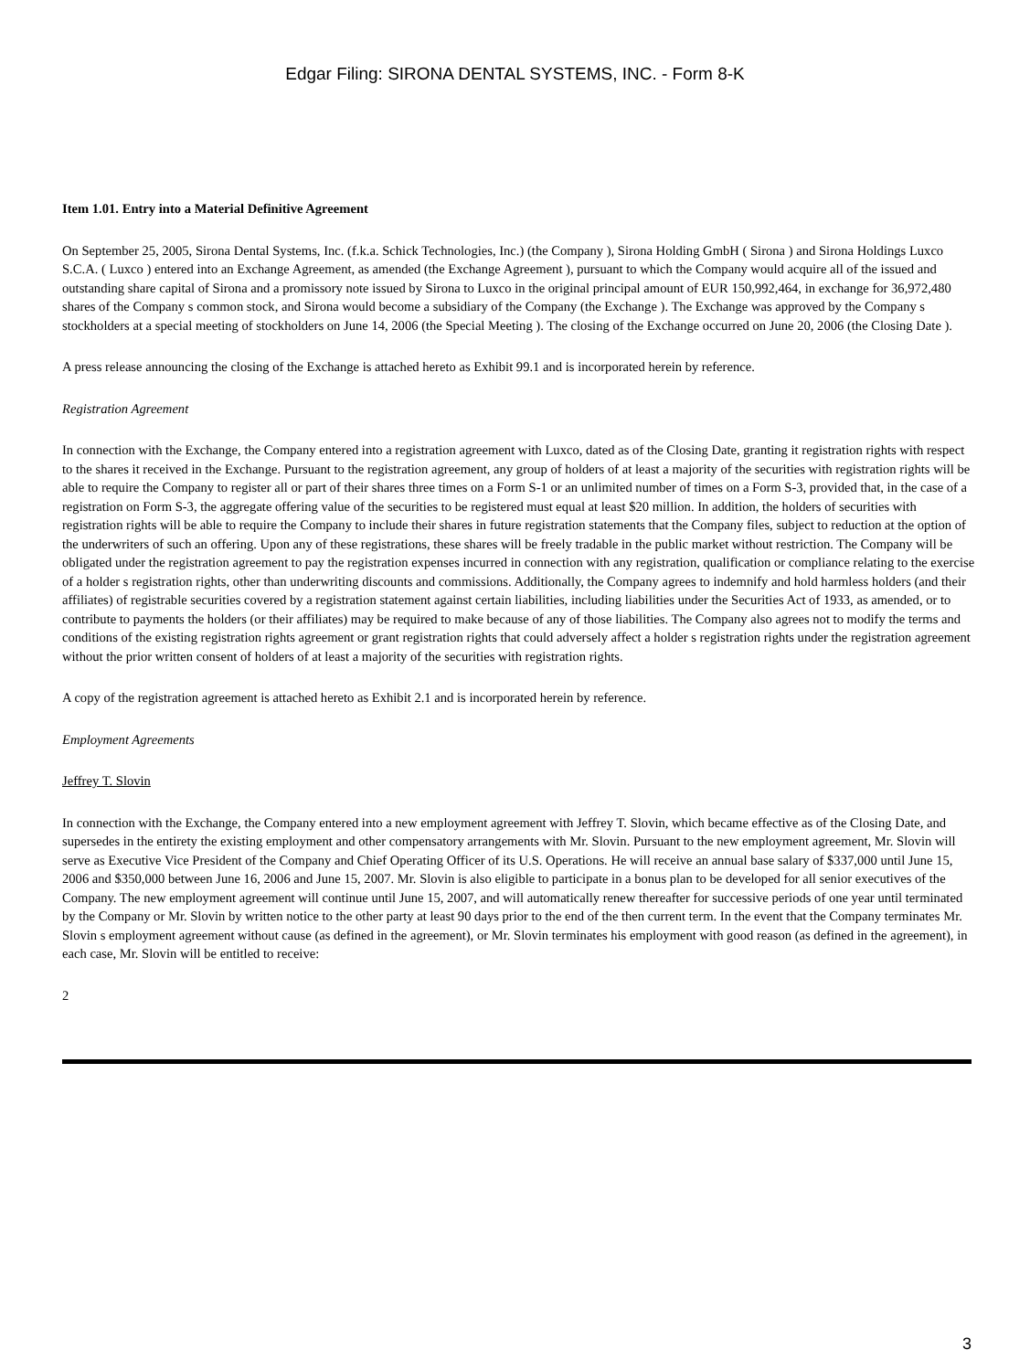Edgar Filing: SIRONA DENTAL SYSTEMS, INC. - Form 8-K
Item 1.01. Entry into a Material Definitive Agreement
On September 25, 2005, Sirona Dental Systems, Inc. (f.k.a. Schick Technologies, Inc.) (the Company ), Sirona Holding GmbH ( Sirona ) and Sirona Holdings Luxco S.C.A. ( Luxco ) entered into an Exchange Agreement, as amended (the Exchange Agreement ), pursuant to which the Company would acquire all of the issued and outstanding share capital of Sirona and a promissory note issued by Sirona to Luxco in the original principal amount of EUR 150,992,464, in exchange for 36,972,480 shares of the Company s common stock, and Sirona would become a subsidiary of the Company (the Exchange ). The Exchange was approved by the Company s stockholders at a special meeting of stockholders on June 14, 2006 (the Special Meeting ). The closing of the Exchange occurred on June 20, 2006 (the Closing Date ).
A press release announcing the closing of the Exchange is attached hereto as Exhibit 99.1 and is incorporated herein by reference.
Registration Agreement
In connection with the Exchange, the Company entered into a registration agreement with Luxco, dated as of the Closing Date, granting it registration rights with respect to the shares it received in the Exchange. Pursuant to the registration agreement, any group of holders of at least a majority of the securities with registration rights will be able to require the Company to register all or part of their shares three times on a Form S-1 or an unlimited number of times on a Form S-3, provided that, in the case of a registration on Form S-3, the aggregate offering value of the securities to be registered must equal at least $20 million. In addition, the holders of securities with registration rights will be able to require the Company to include their shares in future registration statements that the Company files, subject to reduction at the option of the underwriters of such an offering. Upon any of these registrations, these shares will be freely tradable in the public market without restriction. The Company will be obligated under the registration agreement to pay the registration expenses incurred in connection with any registration, qualification or compliance relating to the exercise of a holder s registration rights, other than underwriting discounts and commissions. Additionally, the Company agrees to indemnify and hold harmless holders (and their affiliates) of registrable securities covered by a registration statement against certain liabilities, including liabilities under the Securities Act of 1933, as amended, or to contribute to payments the holders (or their affiliates) may be required to make because of any of those liabilities. The Company also agrees not to modify the terms and conditions of the existing registration rights agreement or grant registration rights that could adversely affect a holder s registration rights under the registration agreement without the prior written consent of holders of at least a majority of the securities with registration rights.
A copy of the registration agreement is attached hereto as Exhibit 2.1 and is incorporated herein by reference.
Employment Agreements
Jeffrey T. Slovin
In connection with the Exchange, the Company entered into a new employment agreement with Jeffrey T. Slovin, which became effective as of the Closing Date, and supersedes in the entirety the existing employment and other compensatory arrangements with Mr. Slovin. Pursuant to the new employment agreement, Mr. Slovin will serve as Executive Vice President of the Company and Chief Operating Officer of its U.S. Operations. He will receive an annual base salary of $337,000 until June 15, 2006 and $350,000 between June 16, 2006 and June 15, 2007. Mr. Slovin is also eligible to participate in a bonus plan to be developed for all senior executives of the Company. The new employment agreement will continue until June 15, 2007, and will automatically renew thereafter for successive periods of one year until terminated by the Company or Mr. Slovin by written notice to the other party at least 90 days prior to the end of the then current term. In the event that the Company terminates Mr. Slovin s employment agreement without cause (as defined in the agreement), or Mr. Slovin terminates his employment with good reason (as defined in the agreement), in each case, Mr. Slovin will be entitled to receive:
2
3